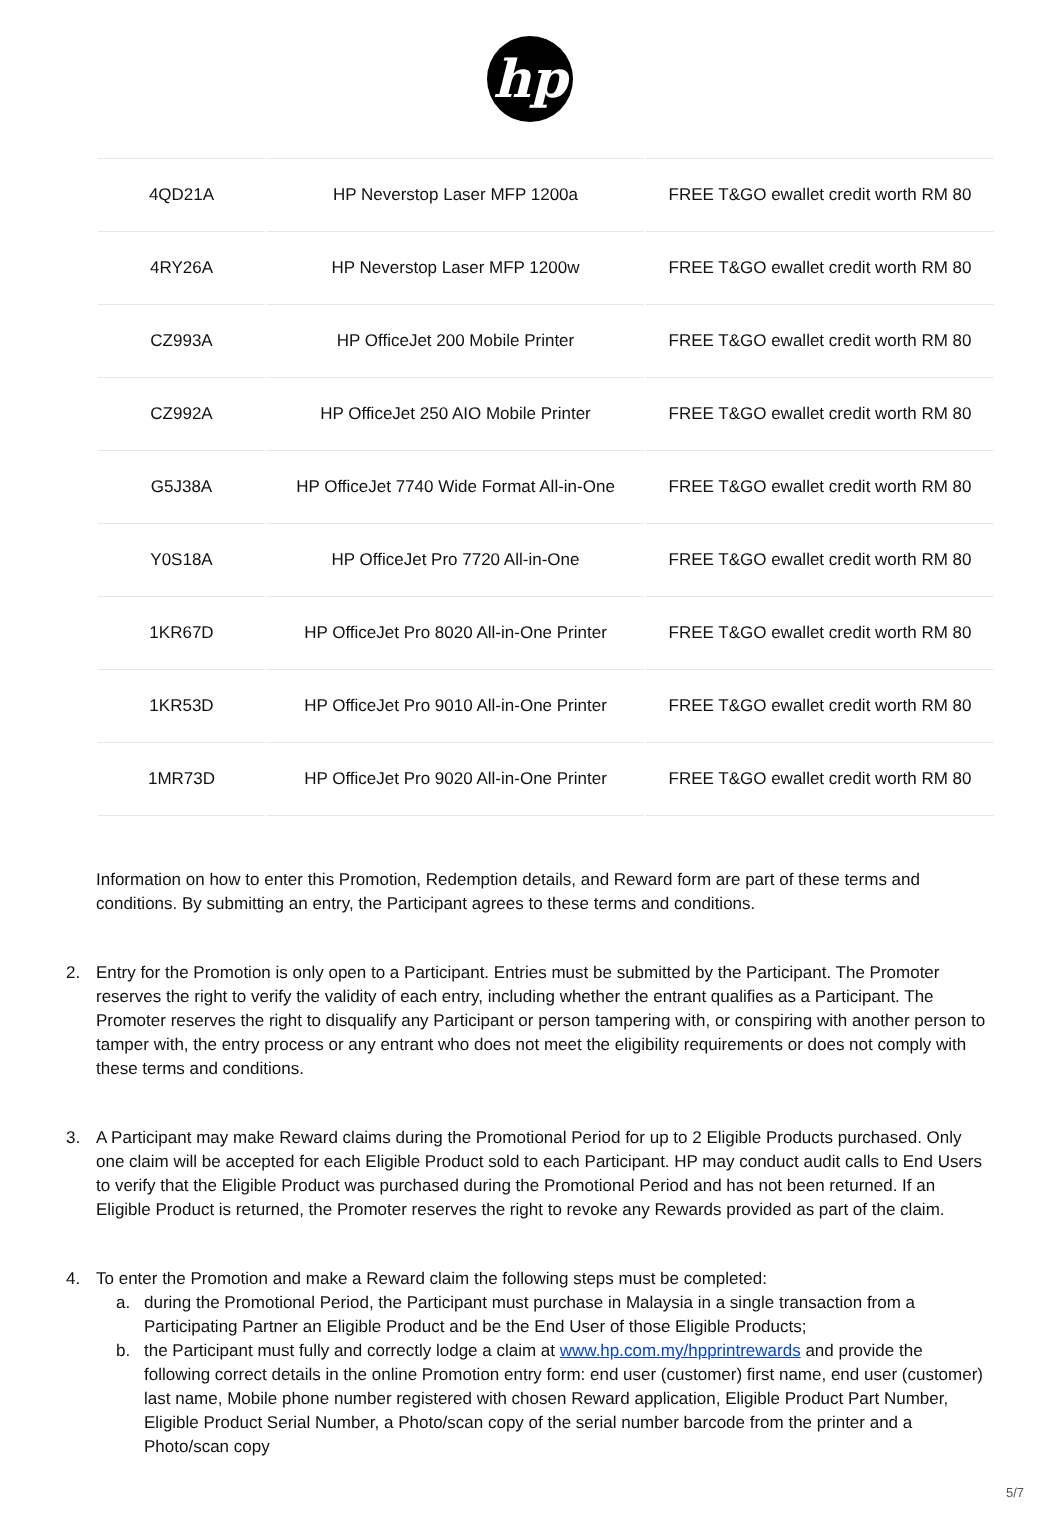hp
| 4QD21A | HP Neverstop Laser MFP 1200a | FREE T&GO ewallet credit worth RM 80 |
| 4RY26A | HP Neverstop Laser MFP 1200w | FREE T&GO ewallet credit worth RM 80 |
| CZ993A | HP OfficeJet 200 Mobile Printer | FREE T&GO ewallet credit worth RM 80 |
| CZ992A | HP OfficeJet 250 AIO Mobile Printer | FREE T&GO ewallet credit worth RM 80 |
| G5J38A | HP OfficeJet 7740 Wide Format All-in-One | FREE T&GO ewallet credit worth RM 80 |
| Y0S18A | HP OfficeJet Pro 7720 All-in-One | FREE T&GO ewallet credit worth RM 80 |
| 1KR67D | HP OfficeJet Pro 8020 All-in-One Printer | FREE T&GO ewallet credit worth RM 80 |
| 1KR53D | HP OfficeJet Pro 9010 All-in-One Printer | FREE T&GO ewallet credit worth RM 80 |
| 1MR73D | HP OfficeJet Pro 9020 All-in-One Printer | FREE T&GO ewallet credit worth RM 80 |
Information on how to enter this Promotion, Redemption details, and Reward form are part of these terms and conditions. By submitting an entry, the Participant agrees to these terms and conditions.
2. Entry for the Promotion is only open to a Participant. Entries must be submitted by the Participant. The Promoter reserves the right to verify the validity of each entry, including whether the entrant qualifies as a Participant. The Promoter reserves the right to disqualify any Participant or person tampering with, or conspiring with another person to tamper with, the entry process or any entrant who does not meet the eligibility requirements or does not comply with these terms and conditions.
3. A Participant may make Reward claims during the Promotional Period for up to 2 Eligible Products purchased. Only one claim will be accepted for each Eligible Product sold to each Participant. HP may conduct audit calls to End Users to verify that the Eligible Product was purchased during the Promotional Period and has not been returned. If an Eligible Product is returned, the Promoter reserves the right to revoke any Rewards provided as part of the claim.
4. To enter the Promotion and make a Reward claim the following steps must be completed:
a. during the Promotional Period, the Participant must purchase in Malaysia in a single transaction from a Participating Partner an Eligible Product and be the End User of those Eligible Products;
b. the Participant must fully and correctly lodge a claim at www.hp.com.my/hpprintrewards and provide the following correct details in the online Promotion entry form: end user (customer) first name, end user (customer) last name, Mobile phone number registered with chosen Reward application, Eligible Product Part Number, Eligible Product Serial Number, a Photo/scan copy of the serial number barcode from the printer and a Photo/scan copy
5/7